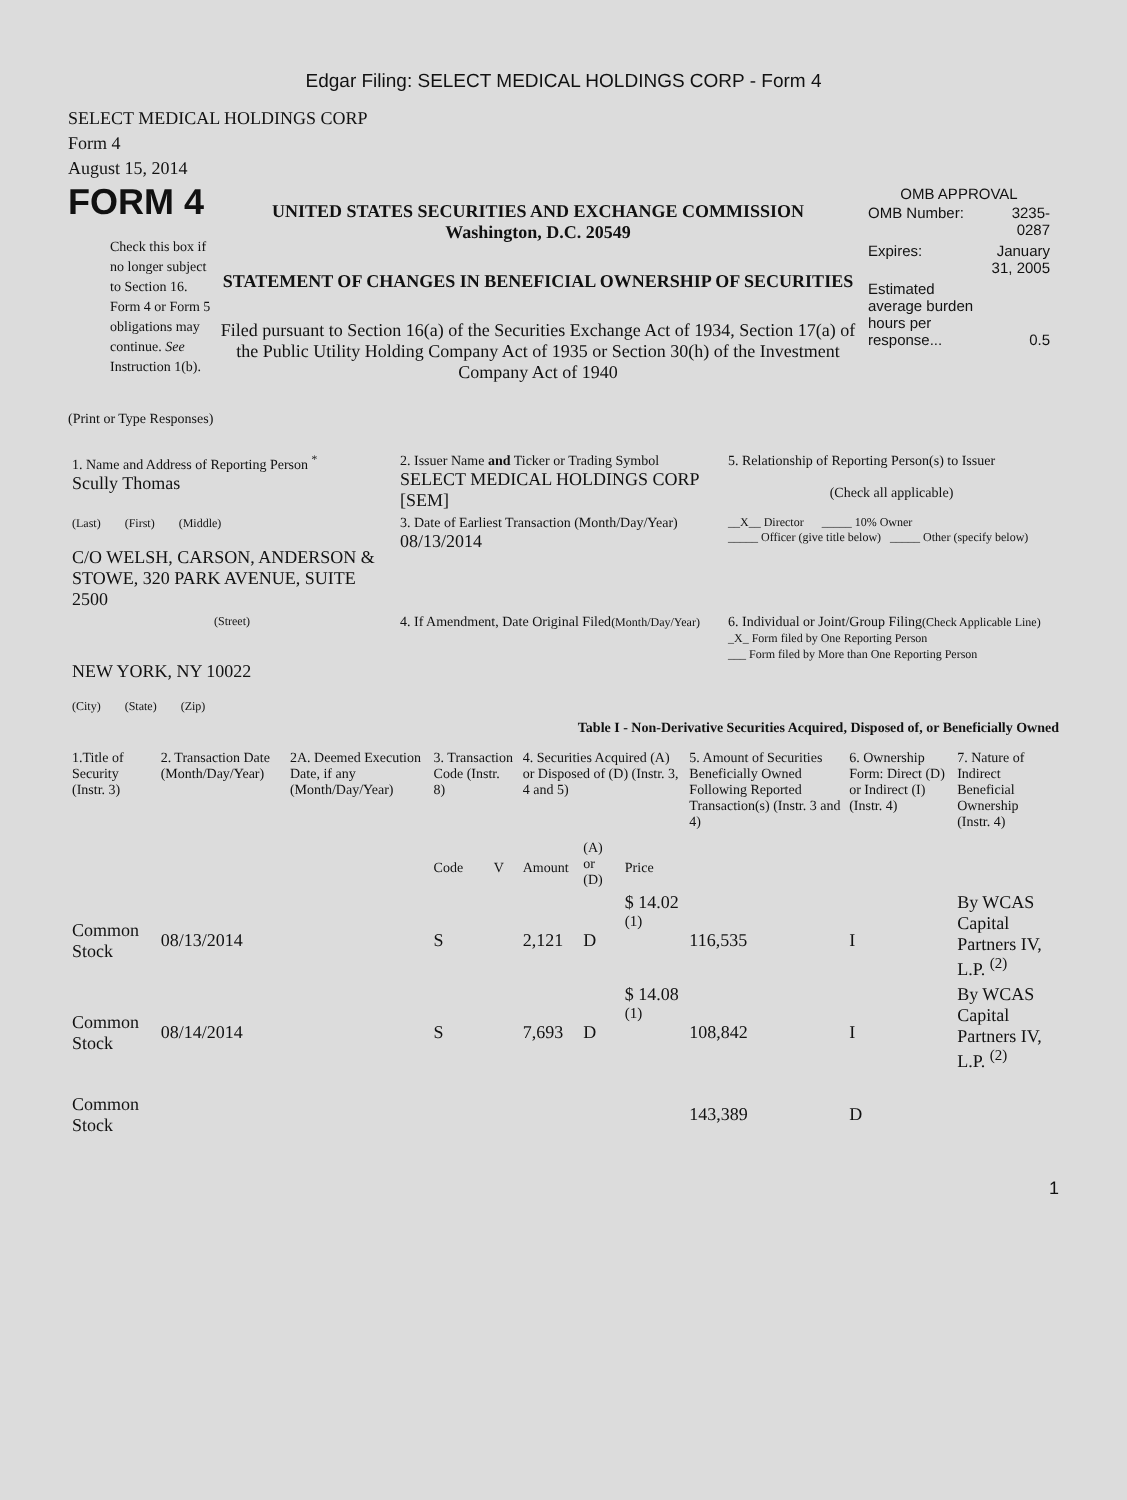Edgar Filing: SELECT MEDICAL HOLDINGS CORP - Form 4
SELECT MEDICAL HOLDINGS CORP
Form 4
August 15, 2014
FORM 4
Check this box if no longer subject to Section 16. Form 4 or Form 5 obligations may continue. See Instruction 1(b).
UNITED STATES SECURITIES AND EXCHANGE COMMISSION
Washington, D.C. 20549
STATEMENT OF CHANGES IN BENEFICIAL OWNERSHIP OF SECURITIES
Filed pursuant to Section 16(a) of the Securities Exchange Act of 1934, Section 17(a) of the Public Utility Holding Company Act of 1935 or Section 30(h) of the Investment Company Act of 1940
OMB APPROVAL
| OMB Number: | 3235-0287 |
| Expires: | January 31, 2005 |
| Estimated average burden hours per response... | 0.5 |
(Print or Type Responses)
| 1. Name and Address of Reporting Person <sup>*</sup> Scully Thomas | 2. Issuer Name and Ticker or Trading Symbol SELECT MEDICAL HOLDINGS CORP [SEM] | 5. Relationship of Reporting Person(s) to Issuer (Check all applicable) |
| (Last) (First) (Middle) C/O WELSH, CARSON, ANDERSON & STOWE, 320 PARK AVENUE, SUITE 2500 | 3. Date of Earliest Transaction (Month/Day/Year) 08/13/2014 | __X__ Director _____ 10% Owner _____ Officer (give title below) _____ Other (specify below) |
| (Street) NEW YORK, NY 10022 (City) (State) (Zip) | 4. If Amendment, Date Original Filed (Month/Day/Year) | 6. Individual or Joint/Group Filing (Check Applicable Line) _X_ Form filed by One Reporting Person ___ Form filed by More than One Reporting Person |
Table I - Non-Derivative Securities Acquired, Disposed of, or Beneficially Owned
| 1.Title of Security (Instr. 3) | 2. Transaction Date (Month/Day/Year) | 2A. Deemed Execution Date, if any (Month/Day/Year) | 3. Transaction Code (Instr. 8) | | 4. Securities Acquired (A) or Disposed of (D) (Instr. 3, 4 and 5) | | | 5. Amount of Securities Beneficially Owned Following Reported Transaction(s) (Instr. 3 and 4) | 6. Ownership Form: Direct (D) or Indirect (I) (Instr. 4) | 7. Nature of Indirect Beneficial Ownership (Instr. 4) |
| --- | --- | --- | --- | --- | --- | --- | --- | --- | --- | --- |
| | | | Code | V | Amount | (A) or (D) | Price | | | |
| Common Stock | 08/13/2014 | | S | | 2,121 | D | $ 14.02 <sup>(1)</sup> | 116,535 | I | By WCAS Capital Partners IV, L.P. <sup>(2)</sup> |
| Common Stock | 08/14/2014 | | S | | 7,693 | D | $ 14.08 <sup>(1)</sup> | 108,842 | I | By WCAS Capital Partners IV, L.P. <sup>(2)</sup> |
| Common Stock | | | | | | | | 143,389 | D | |
1